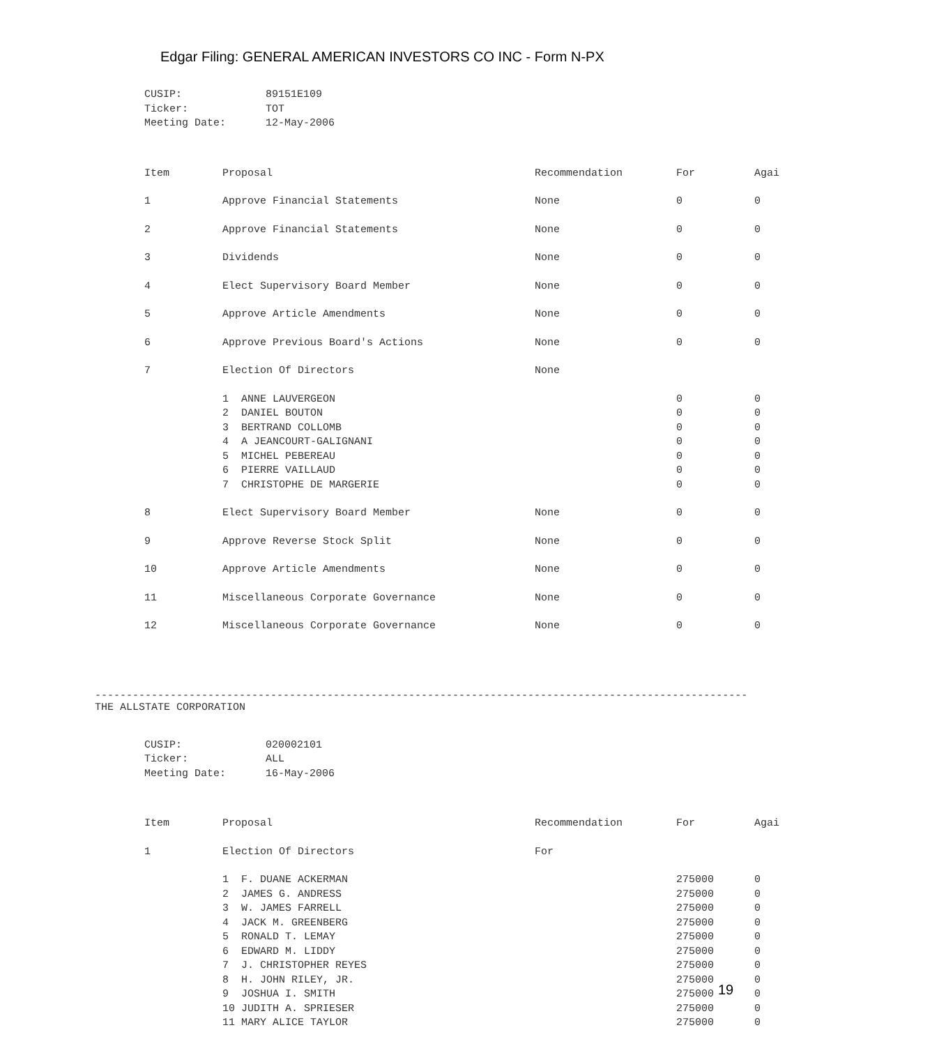Edgar Filing: GENERAL AMERICAN INVESTORS CO INC - Form N-PX
| CUSIP: | 89151E109 |
| Ticker: | TOT |
| Meeting Date: | 12-May-2006 |
| Item | Proposal | Recommendation | For | Agai |
| 1 | Approve Financial Statements | None | 0 | 0 |
| 2 | Approve Financial Statements | None | 0 | 0 |
| 3 | Dividends | None | 0 | 0 |
| 4 | Elect Supervisory Board Member | None | 0 | 0 |
| 5 | Approve Article Amendments | None | 0 | 0 |
| 6 | Approve Previous Board's Actions | None | 0 | 0 |
| 7 | Election Of Directors | None | | |
| | 1 ANNE LAUVERGEON | | 0 | 0 |
| | 2 DANIEL BOUTON | | 0 | 0 |
| | 3 BERTRAND COLLOMB | | 0 | 0 |
| | 4 A JEANCOURT-GALIGNANI | | 0 | 0 |
| | 5 MICHEL PEBEREAU | | 0 | 0 |
| | 6 PIERRE VAILLAUD | | 0 | 0 |
| | 7 CHRISTOPHE DE MARGERIE | | 0 | 0 |
| 8 | Elect Supervisory Board Member | None | 0 | 0 |
| 9 | Approve Reverse Stock Split | None | 0 | 0 |
| 10 | Approve Article Amendments | None | 0 | 0 |
| 11 | Miscellaneous Corporate Governance | None | 0 | 0 |
| 12 | Miscellaneous Corporate Governance | None | 0 | 0 |
-------------------------------------------------------------------------------------------------------- THE ALLSTATE CORPORATION
| CUSIP: | 020002101 |
| Ticker: | ALL |
| Meeting Date: | 16-May-2006 |
| Item | Proposal | Recommendation | For | Agai |
| 1 | Election Of Directors | For | | |
| | 1 F. DUANE ACKERMAN | | 275000 | 0 |
| | 2 JAMES G. ANDRESS | | 275000 | 0 |
| | 3 W. JAMES FARRELL | | 275000 | 0 |
| | 4 JACK M. GREENBERG | | 275000 | 0 |
| | 5 RONALD T. LEMAY | | 275000 | 0 |
| | 6 EDWARD M. LIDDY | | 275000 | 0 |
| | 7 J. CHRISTOPHER REYES | | 275000 | 0 |
| | 8 H. JOHN RILEY, JR. | | 275000 | 0 |
| | 9 JOSHUA I. SMITH | | 275000 | 0 |
| | 10 JUDITH A. SPRIESER | | 275000 | 0 |
| | 11 MARY ALICE TAYLOR | | 275000 | 0 |
19